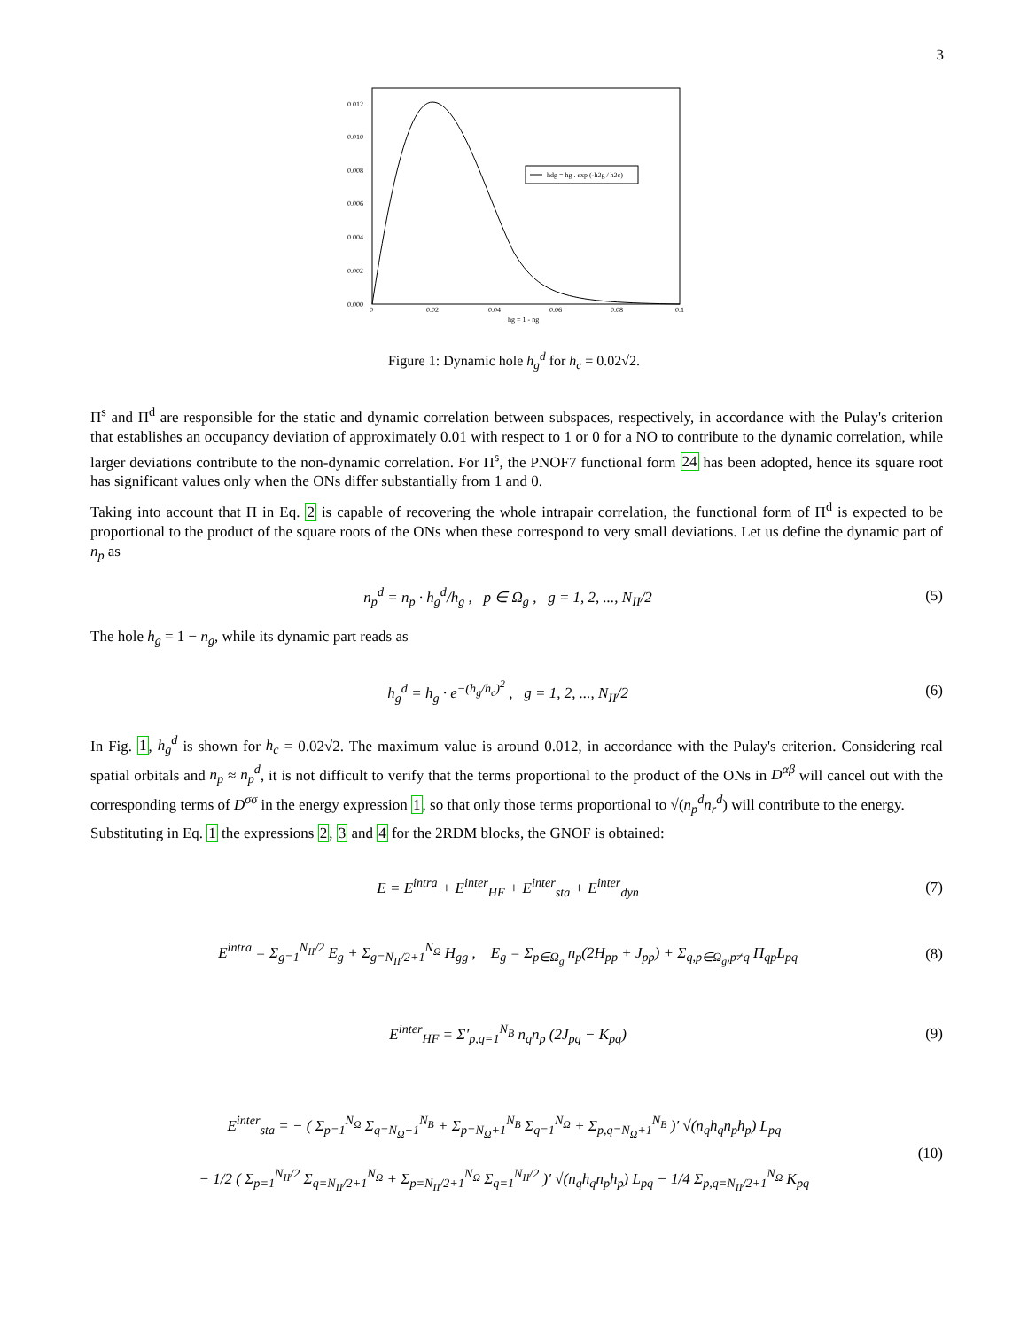3
0.000
0.002
0.004
0.006
0.008
0.010
0.012
0
0.02
0.04
0.06
0.08
0.1
hg = 1 - ng
hdg = hg . exp (-h2g / h2c)
Figure 1: Dynamic hole h<sub>g</sub><sup>d</sup> for h<sub>c</sub> = 0.02√2.
Π<sup>s</sup> and Π<sup>d</sup> are responsible for the static and dynamic correlation between subspaces, respectively, in accordance with the Pulay's criterion that establishes an occupancy deviation of approximately 0.01 with respect to 1 or 0 for a NO to contribute to the dynamic correlation, while larger deviations contribute to the non-dynamic correlation. For Π<sup>s</sup>, the PNOF7 functional form 24 has been adopted, hence its square root has significant values only when the ONs differ substantially from 1 and 0.
Taking into account that Π in Eq. 2 is capable of recovering the whole intrapair correlation, the functional form of Π<sup>d</sup> is expected to be proportional to the product of the square roots of the ONs when these correspond to very small deviations. Let us define the dynamic part of n<sub>p</sub> as
n<sub>p</sub><sup>d</sup> = n<sub>p</sub> · h<sub>g</sub><sup>d</sup>/h<sub>g</sub> , p ∈ Ω<sub>g</sub> , g = 1, 2, ..., N<sub>II</sub>/2 (5)
The hole h<sub>g</sub> = 1 − n<sub>g</sub>, while its dynamic part reads as
h<sub>g</sub><sup>d</sup> = h<sub>g</sub> · e<sup>−(h<sub>g</sub>/h<sub>c</sub>)<sup>2</sup></sup> , g = 1, 2, ..., N<sub>II</sub>/2 (6)
In Fig. 1, h<sub>g</sub><sup>d</sup> is shown for h<sub>c</sub> = 0.02√2. The maximum value is around 0.012, in accordance with the Pulay's criterion. Considering real spatial orbitals and n<sub>p</sub> ≈ n<sub>p</sub><sup>d</sup>, it is not difficult to verify that the terms proportional to the product of the ONs in D<sup>αβ</sup> will cancel out with the corresponding terms of D<sup>σσ</sup> in the energy expression 1, so that only those terms proportional to √(n<sub>p</sub><sup>d</sup>n<sub>r</sub><sup>d</sup>) will contribute to the energy.
Substituting in Eq. 1 the expressions 2, 3 and 4 for the 2RDM blocks, the GNOF is obtained:
E = E<sup>intra</sup> + E<sup>inter</sup><sub>HF</sub> + E<sup>inter</sup><sub>sta</sub> + E<sup>inter</sup><sub>dyn</sub> (7)
E<sup>intra</sup> = Σ<sub>g=1</sub><sup>N<sub>II</sub>/2</sup> E<sub>g</sub> + Σ<sub>g=N<sub>II</sub>/2+1</sub><sup>N<sub>Ω</sub></sup> H<sub>gg</sub> , E<sub>g</sub> = Σ<sub>p∈Ω<sub>g</sub></sub> n<sub>p</sub>(2H<sub>pp</sub> + J<sub>pp</sub>) + Σ<sub>q,p∈Ω<sub>g</sub>,p≠q</sub> Π<sub>qp</sub>L<sub>pq</sub> (8)
E<sup>inter</sup><sub>HF</sub> = Σ′<sub>p,q=1</sub><sup>N<sub>B</sub></sup> n<sub>q</sub>n<sub>p</sub> (2J<sub>pq</sub> − K<sub>pq</sub>) (9)
E<sup>inter</sup><sub>sta</sub> = − ( Σ<sub>p=1</sub><sup>N<sub>Ω</sub></sup> Σ<sub>q=N<sub>Ω</sub>+1</sub><sup>N<sub>B</sub></sup> + Σ<sub>p=N<sub>Ω</sub>+1</sub><sup>N<sub>B</sub></sup> Σ<sub>q=1</sub><sup>N<sub>Ω</sub></sup> + Σ<sub>p,q=N<sub>Ω</sub>+1</sub><sup>N<sub>B</sub></sup> )′ √(n<sub>q</sub>h<sub>q</sub>n<sub>p</sub>h<sub>p</sub>) L<sub>pq</sub>
− 1/2 ( Σ<sub>p=1</sub><sup>N<sub>II</sub>/2</sup> Σ<sub>q=N<sub>II</sub>/2+1</sub><sup>N<sub>Ω</sub></sup> + Σ<sub>p=N<sub>II</sub>/2+1</sub><sup>N<sub>Ω</sub></sup> Σ<sub>q=1</sub><sup>N<sub>II</sub>/2</sup> )′ √(n<sub>q</sub>h<sub>q</sub>n<sub>p</sub>h<sub>p</sub>) L<sub>pq</sub> − 1/4 Σ<sub>p,q=N<sub>II</sub>/2+1</sub><sup>N<sub>Ω</sub></sup> K<sub>pq</sub> (10)